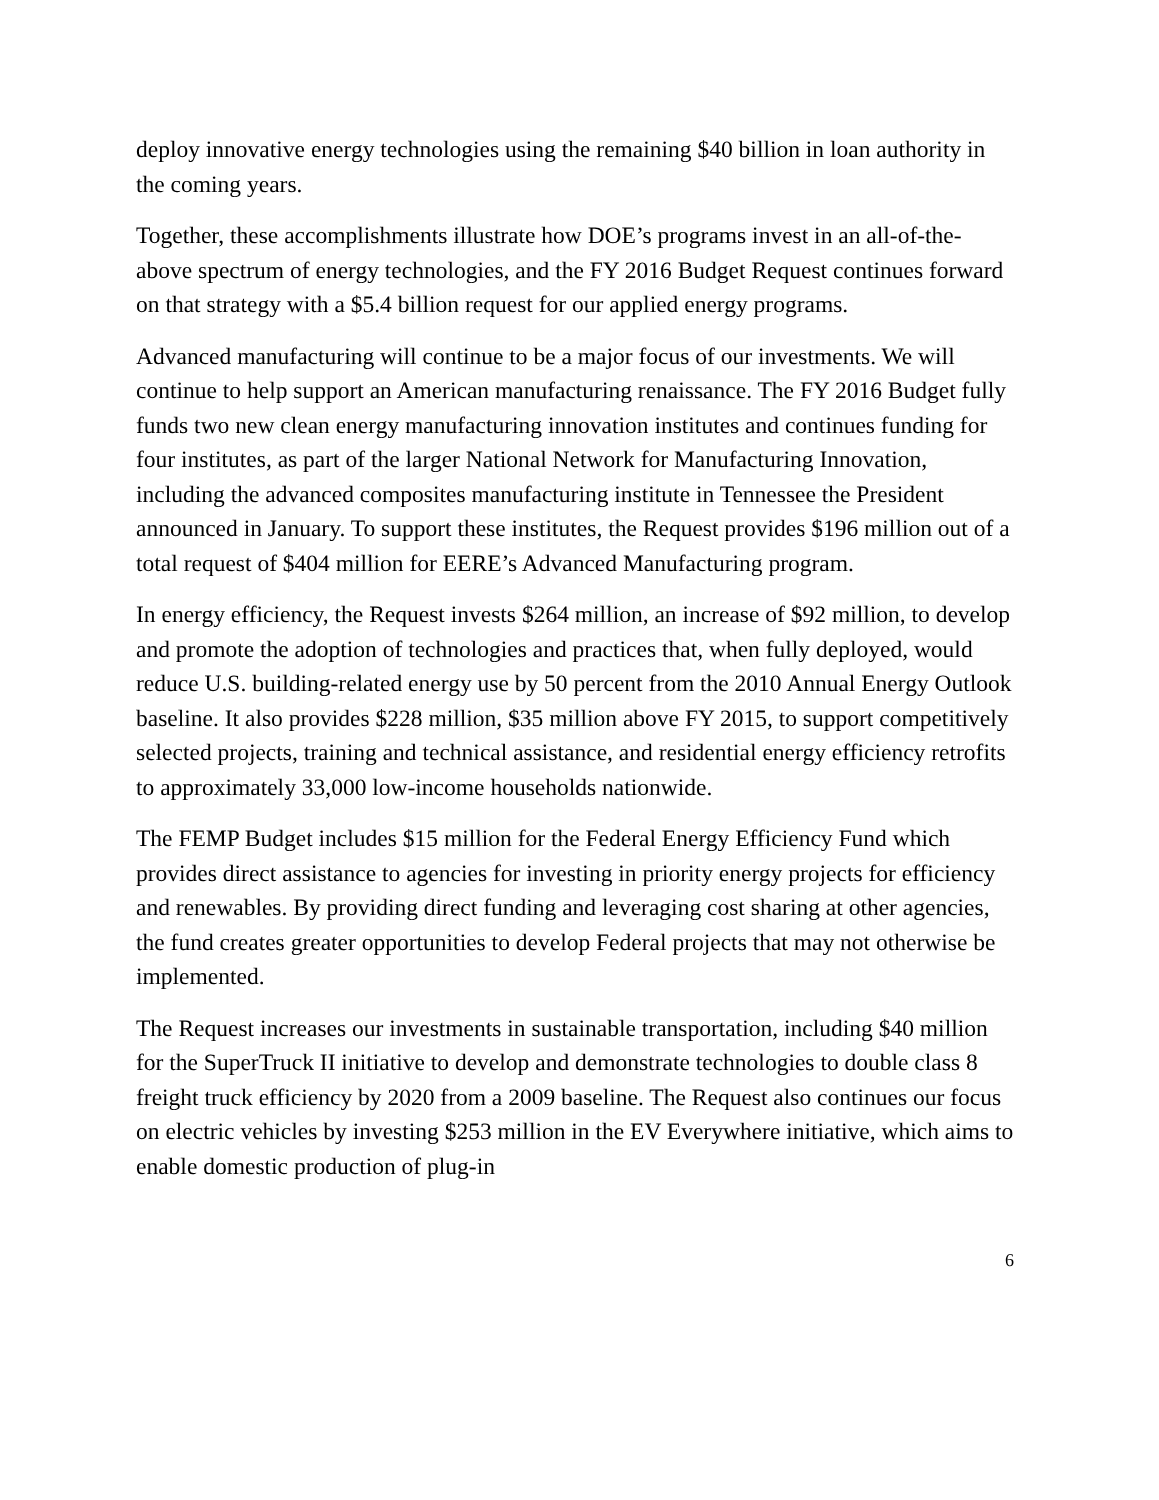deploy innovative energy technologies using the remaining $40 billion in loan authority in the coming years.
Together, these accomplishments illustrate how DOE’s programs invest in an all-of-the-above spectrum of energy technologies, and the FY 2016 Budget Request continues forward on that strategy with a $5.4 billion request for our applied energy programs.
Advanced manufacturing will continue to be a major focus of our investments. We will continue to help support an American manufacturing renaissance. The FY 2016 Budget fully funds two new clean energy manufacturing innovation institutes and continues funding for four institutes, as part of the larger National Network for Manufacturing Innovation, including the advanced composites manufacturing institute in Tennessee the President announced in January. To support these institutes, the Request provides $196 million out of a total request of $404 million for EERE’s Advanced Manufacturing program.
In energy efficiency, the Request invests $264 million, an increase of $92 million, to develop and promote the adoption of technologies and practices that, when fully deployed, would reduce U.S. building-related energy use by 50 percent from the 2010 Annual Energy Outlook baseline. It also provides $228 million, $35 million above FY 2015, to support competitively selected projects, training and technical assistance, and residential energy efficiency retrofits to approximately 33,000 low-income households nationwide.
The FEMP Budget includes $15 million for the Federal Energy Efficiency Fund which provides direct assistance to agencies for investing in priority energy projects for efficiency and renewables. By providing direct funding and leveraging cost sharing at other agencies, the fund creates greater opportunities to develop Federal projects that may not otherwise be implemented.
The Request increases our investments in sustainable transportation, including $40 million for the SuperTruck II initiative to develop and demonstrate technologies to double class 8 freight truck efficiency by 2020 from a 2009 baseline. The Request also continues our focus on electric vehicles by investing $253 million in the EV Everywhere initiative, which aims to enable domestic production of plug-in
6